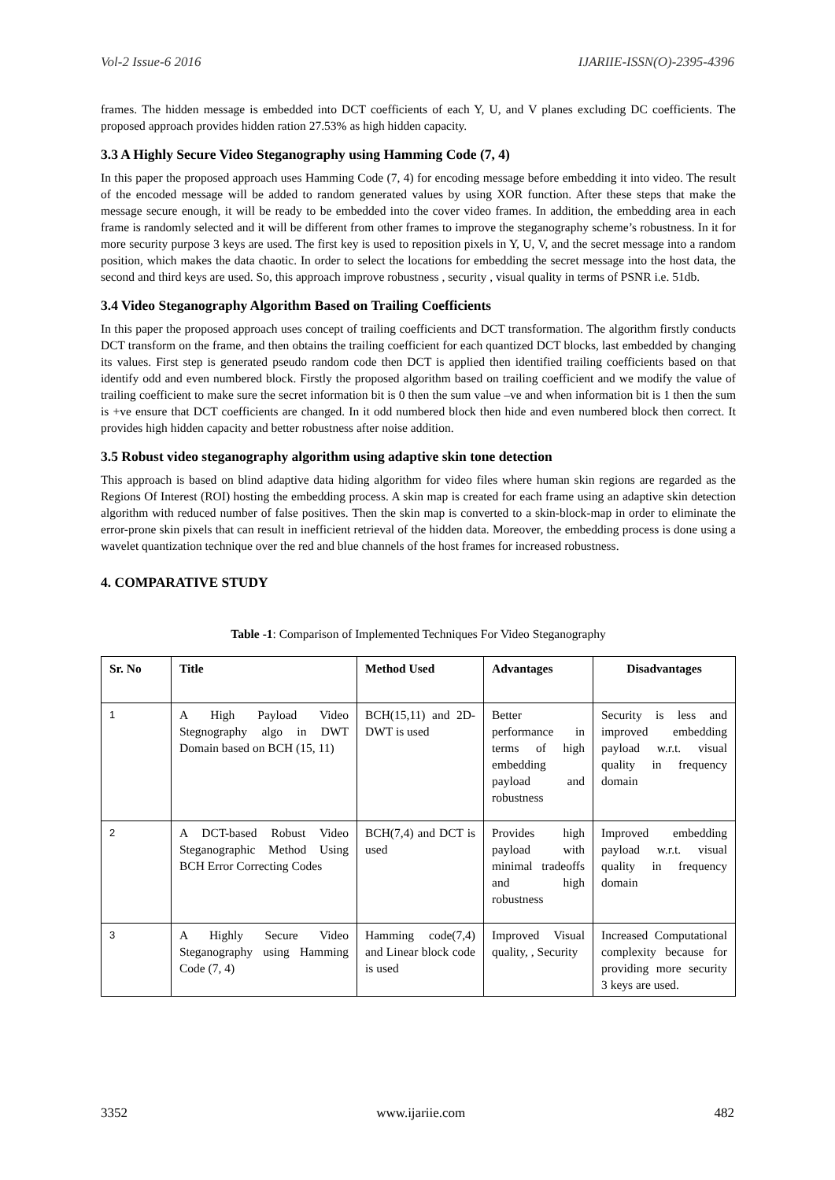Vol-2 Issue-6 2016 IJARIIE-ISSN(O)-2395-4396
frames. The hidden message is embedded into DCT coefficients of each Y, U, and V planes excluding DC coefficients. The proposed approach provides hidden ration 27.53% as high hidden capacity.
3.3 A Highly Secure Video Steganography using Hamming Code (7, 4)
In this paper the proposed approach uses Hamming Code (7, 4) for encoding message before embedding it into video. The result of the encoded message will be added to random generated values by using XOR function. After these steps that make the message secure enough, it will be ready to be embedded into the cover video frames. In addition, the embedding area in each frame is randomly selected and it will be different from other frames to improve the steganography scheme’s robustness. In it for more security purpose 3 keys are used. The first key is used to reposition pixels in Y, U, V, and the secret message into a random position, which makes the data chaotic. In order to select the locations for embedding the secret message into the host data, the second and third keys are used. So, this approach improve robustness , security , visual quality in terms of PSNR i.e. 51db.
3.4 Video Steganography Algorithm Based on Trailing Coefficients
In this paper the proposed approach uses concept of trailing coefficients and DCT transformation. The algorithm firstly conducts DCT transform on the frame, and then obtains the trailing coefficient for each quantized DCT blocks, last embedded by changing its values. First step is generated pseudo random code then DCT is applied then identified trailing coefficients based on that identify odd and even numbered block. Firstly the proposed algorithm based on trailing coefficient and we modify the value of trailing coefficient to make sure the secret information bit is 0 then the sum value –ve and when information bit is 1 then the sum is +ve ensure that DCT coefficients are changed. In it odd numbered block then hide and even numbered block then correct. It provides high hidden capacity and better robustness after noise addition.
3.5 Robust video steganography algorithm using adaptive skin tone detection
This approach is based on blind adaptive data hiding algorithm for video files where human skin regions are regarded as the Regions Of Interest (ROI) hosting the embedding process. A skin map is created for each frame using an adaptive skin detection algorithm with reduced number of false positives. Then the skin map is converted to a skin-block-map in order to eliminate the error-prone skin pixels that can result in inefficient retrieval of the hidden data. Moreover, the embedding process is done using a wavelet quantization technique over the red and blue channels of the host frames for increased robustness.
4. COMPARATIVE STUDY
Table -1: Comparison of Implemented Techniques For Video Steganography
| Sr. No | Title | Method Used | Advantages | Disadvantages |
| --- | --- | --- | --- | --- |
| 1 | A High Payload Video Stegnography algo in DWT Domain based on BCH (15, 11) | BCH(15,11) and 2D-DWT is used | Better performance in terms of high embedding payload and robustness | Security is less and improved embedding payload w.r.t. visual quality in frequency domain |
| 2 | A DCT-based Robust Video Steganographic Method Using BCH Error Correcting Codes | BCH(7,4) and DCT is used | Provides high payload with minimal tradeoffs and high robustness | Improved embedding payload w.r.t. visual quality in frequency domain |
| 3 | A Highly Secure Video Steganography using Hamming Code (7, 4) | Hamming code(7,4) and Linear block code is used | Improved Visual quality, , Security | Increased Computational complexity because for providing more security 3 keys are used. |
3352 www.ijariie.com 482